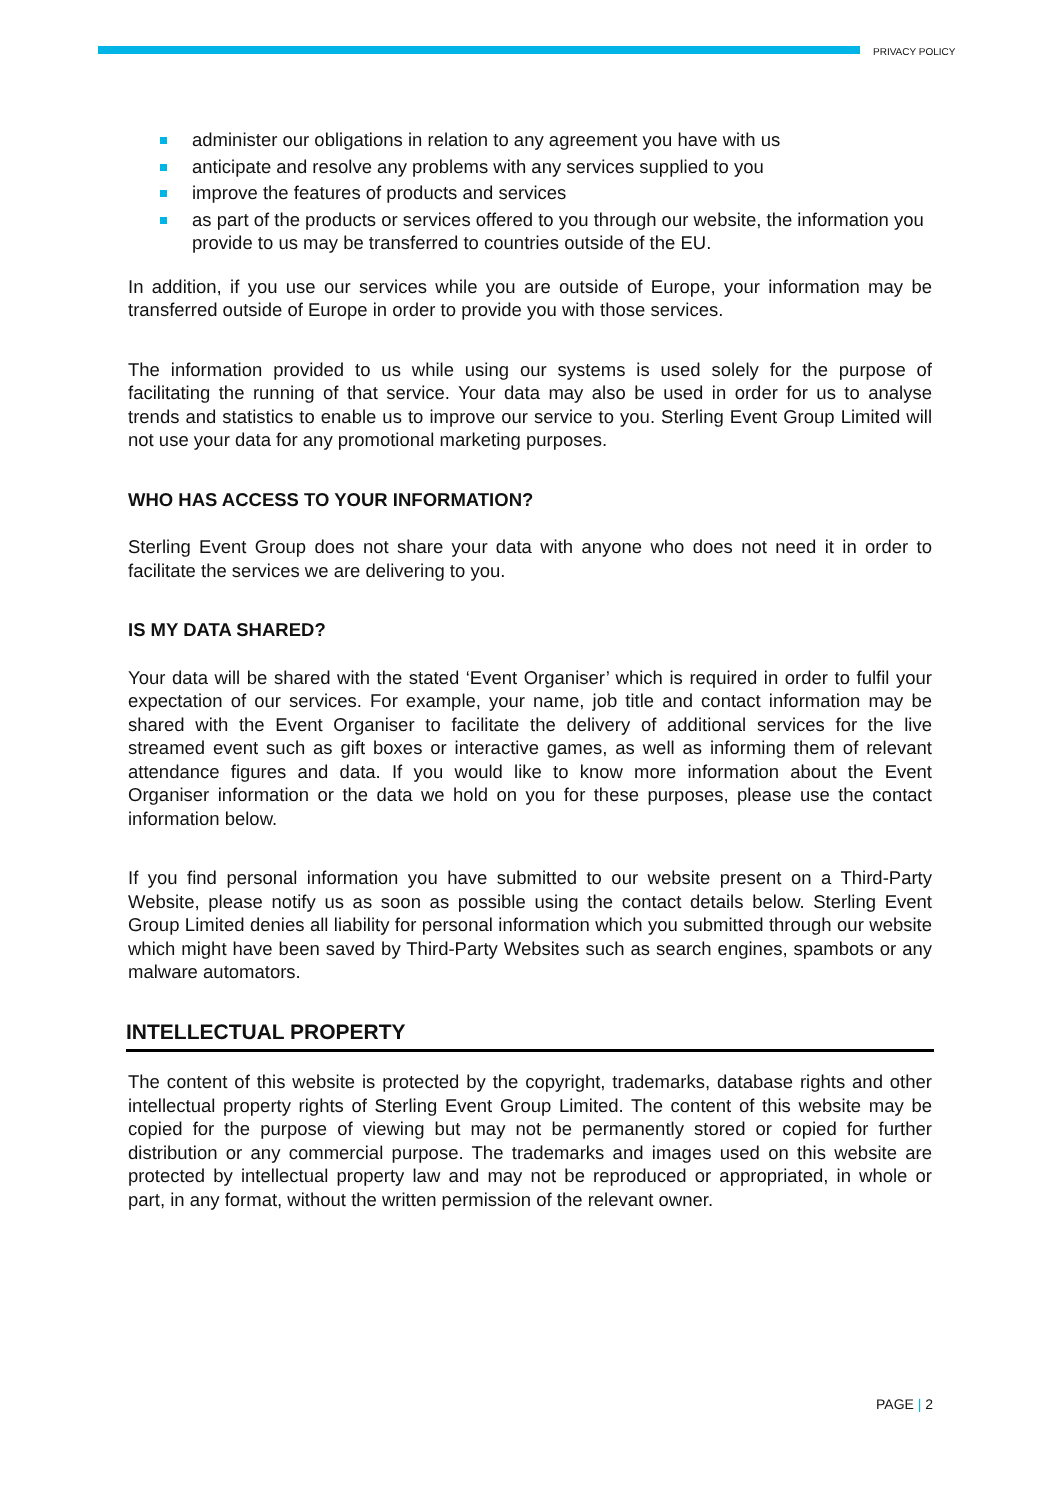PRIVACY POLICY
administer our obligations in relation to any agreement you have with us
anticipate and resolve any problems with any services supplied to you
improve the features of products and services
as part of the products or services offered to you through our website, the information you provide to us may be transferred to countries outside of the EU.
In addition, if you use our services while you are outside of Europe, your information may be transferred outside of Europe in order to provide you with those services.
The information provided to us while using our systems is used solely for the purpose of facilitating the running of that service. Your data may also be used in order for us to analyse trends and statistics to enable us to improve our service to you. Sterling Event Group Limited will not use your data for any promotional marketing purposes.
WHO HAS ACCESS TO YOUR INFORMATION?
Sterling Event Group does not share your data with anyone who does not need it in order to facilitate the services we are delivering to you.
IS MY DATA SHARED?
Your data will be shared with the stated ‘Event Organiser’ which is required in order to fulfil your expectation of our services. For example, your name, job title and contact information may be shared with the Event Organiser to facilitate the delivery of additional services for the live streamed event such as gift boxes or interactive games, as well as informing them of relevant attendance figures and data. If you would like to know more information about the Event Organiser information or the data we hold on you for these purposes, please use the contact information below.
If you find personal information you have submitted to our website present on a Third-Party Website, please notify us as soon as possible using the contact details below. Sterling Event Group Limited denies all liability for personal information which you submitted through our website which might have been saved by Third-Party Websites such as search engines, spambots or any malware automators.
INTELLECTUAL PROPERTY
The content of this website is protected by the copyright, trademarks, database rights and other intellectual property rights of Sterling Event Group Limited. The content of this website may be copied for the purpose of viewing but may not be permanently stored or copied for further distribution or any commercial purpose. The trademarks and images used on this website are protected by intellectual property law and may not be reproduced or appropriated, in whole or part, in any format, without the written permission of the relevant owner.
PAGE | 2